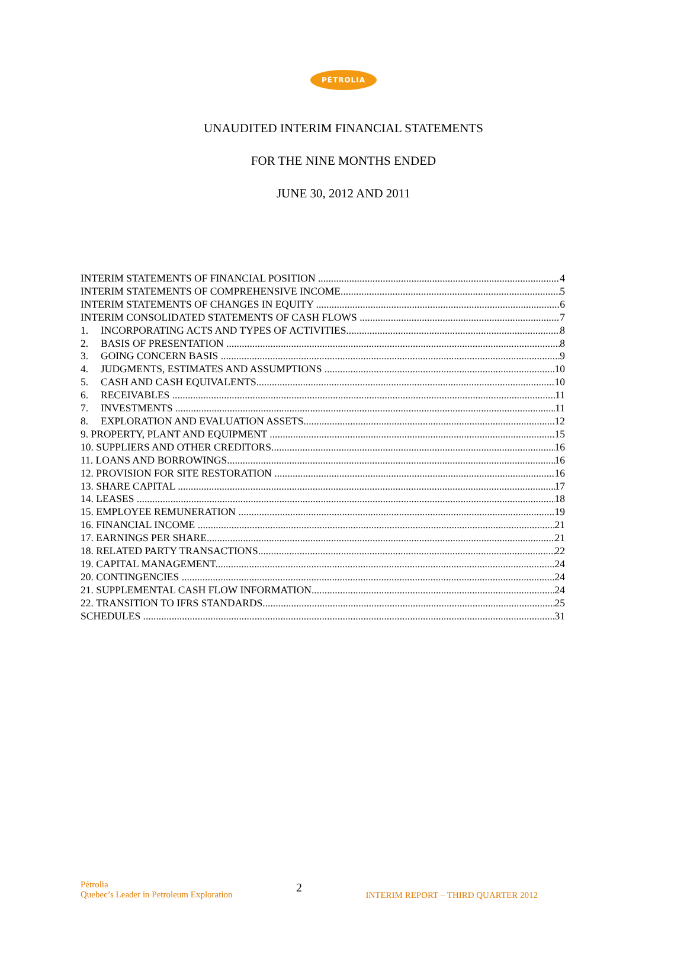PÉTROLIA
UNAUDITED INTERIM FINANCIAL STATEMENTS
FOR THE NINE MONTHS ENDED
JUNE 30, 2012 AND 2011
INTERIM STATEMENTS OF FINANCIAL POSITION 4
INTERIM STATEMENTS OF COMPREHENSIVE INCOME 5
INTERIM STATEMENTS OF CHANGES IN EQUITY 6
INTERIM CONSOLIDATED STATEMENTS OF CASH FLOWS 7
1. INCORPORATING ACTS AND TYPES OF ACTIVITIES 8
2. BASIS OF PRESENTATION 8
3. GOING CONCERN BASIS 9
4. JUDGMENTS, ESTIMATES AND ASSUMPTIONS 10
5. CASH AND CASH EQUIVALENTS 10
6. RECEIVABLES 11
7. INVESTMENTS 11
8. EXPLORATION AND EVALUATION ASSETS 12
9. PROPERTY, PLANT AND EQUIPMENT 15
10. SUPPLIERS AND OTHER CREDITORS 16
11. LOANS AND BORROWINGS 16
12. PROVISION FOR SITE RESTORATION 16
13. SHARE CAPITAL 17
14. LEASES 18
15. EMPLOYEE REMUNERATION 19
16. FINANCIAL INCOME 21
17. EARNINGS PER SHARE 21
18. RELATED PARTY TRANSACTIONS 22
19. CAPITAL MANAGEMENT 24
20. CONTINGENCIES 24
21. SUPPLEMENTAL CASH FLOW INFORMATION 24
22. TRANSITION TO IFRS STANDARDS 25
SCHEDULES 31
Pétrolia
Quebec’s Leader in Petroleum Exploration
2
INTERIM REPORT – THIRD QUARTER 2012